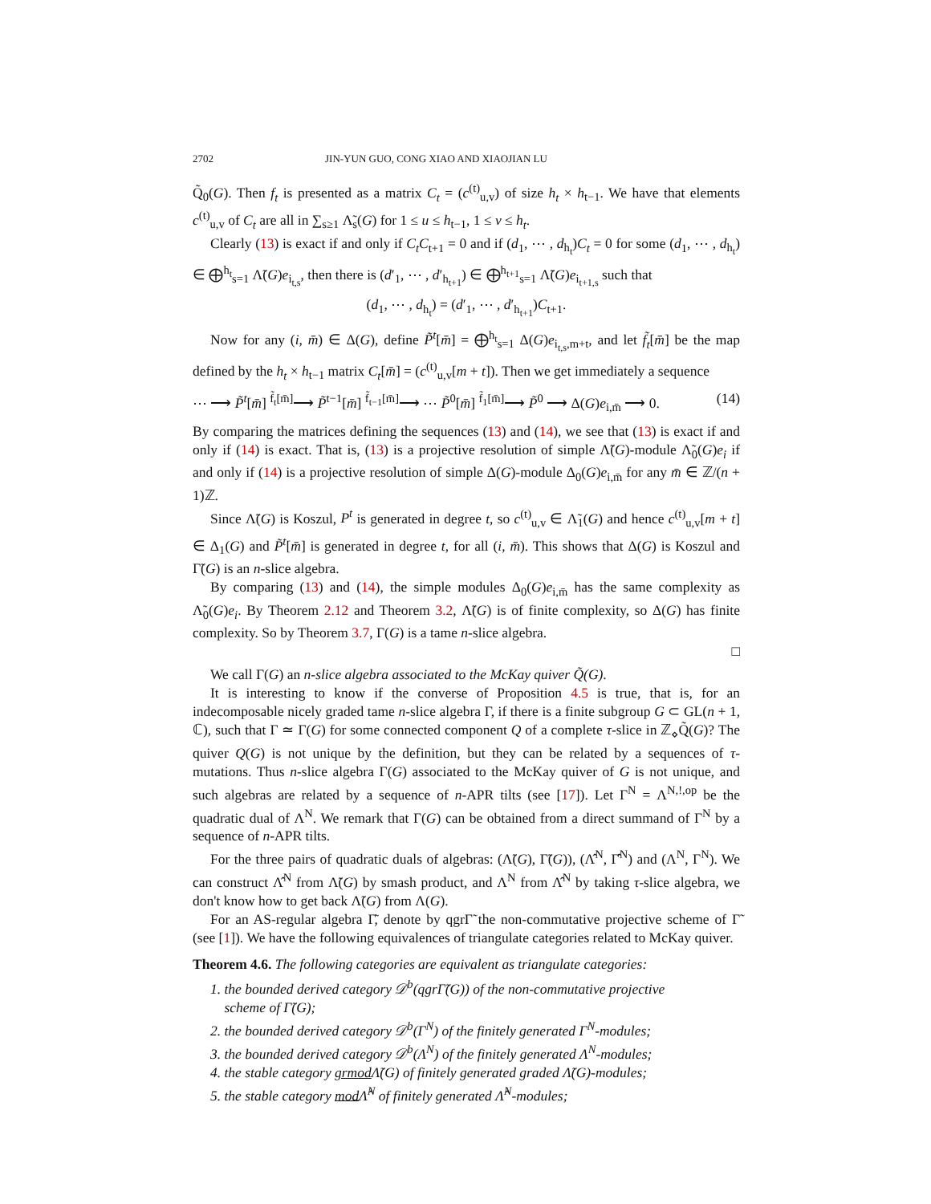2702 JIN-YUN GUO, CONG XIAO AND XIAOJIAN LU
Q̃<sub>0</sub>(G). Then f<sub>t</sub> is presented as a matrix C<sub>t</sub> = (c<sup>(t)</sup><sub>u,v</sub>) of size h<sub>t</sub> × h<sub>t−1</sub>. We have that elements c<sup>(t)</sup><sub>u,v</sub> of C<sub>t</sub> are all in ∑<sub>s≥1</sub> Λ̃<sub>s</sub>(G) for 1 ≤ u ≤ h<sub>t−1</sub>, 1 ≤ v ≤ h<sub>t</sub>.
Clearly (13) is exact if and only if C<sub>t</sub>C<sub>t+1</sub> = 0 and if (d<sub>1</sub>, ⋯ , d<sub>h<sub>t</sub></sub>)C<sub>t</sub> = 0 for some (d<sub>1</sub>, ⋯ , d<sub>h<sub>t</sub></sub>) ∈ ⨁<sup>h<sub>t</sub></sup><sub>s=1</sub> Λ̃(G)e<sub>i<sub>t,s</sub></sub>, then there is (d′<sub>1</sub>, ⋯ , d′<sub>h<sub>t+1</sub></sub>) ∈ ⨁<sup>h<sub>t+1</sub></sup><sub>s=1</sub> Λ̃(G)e<sub>i<sub>t+1,s</sub></sub> such that
(d<sub>1</sub>, ⋯ , d<sub>h<sub>t</sub></sub>) = (d′<sub>1</sub>, ⋯ , d′<sub>h<sub>t+1</sub></sub>)C<sub>t+1</sub>.
Now for any (i, m̄) ∈ Δ(G), define P̃<sup>t</sup>[m̄] = ⨁<sup>h<sub>t</sub></sup><sub>s=1</sub> Δ(G)e<sub>i<sub>t,s</sub>,m+t</sub>, and let f̃<sub>t</sub>[m̄] be the map defined by the h<sub>t</sub> × h<sub>t−1</sub> matrix C<sub>t</sub>[m̄] = (c<sup>(t)</sup><sub>u,v</sub>[m + t]). Then we get immediately a sequence
⋯ ⟶ P̃<sup>t</sup>[m̄] <sup>f̃<sub>t</sub>[m̄]</sup>⟶ P̃<sup>t−1</sup>[m̄] <sup>f̃<sub>t−1</sub>[m̄]</sup>⟶ ⋯ P̃<sup>0</sup>[m̄] <sup>f̃<sub>1</sub>[m̄]</sup>⟶ P̃<sup>0</sup> ⟶ Δ(G)e<sub>i,m̄</sub> ⟶ 0. (14)
By comparing the matrices defining the sequences (13) and (14), we see that (13) is exact if and only if (14) is exact. That is, (13) is a projective resolution of simple Λ̃(G)-module Λ̃<sub>0</sub>(G)e<sub>i</sub> if and only if (14) is a projective resolution of simple Δ(G)-module Δ<sub>0</sub>(G)e<sub>i,m̄</sub> for any m̄ ∈ ℤ/(n + 1)ℤ.
Since Λ̃(G) is Koszul, P<sup>t</sup> is generated in degree t, so c<sup>(t)</sup><sub>u,v</sub> ∈ Λ̃<sub>1</sub>(G) and hence c<sup>(t)</sup><sub>u,v</sub>[m + t] ∈ Δ<sub>1</sub>(G) and P̃<sup>t</sup>[m̄] is generated in degree t, for all (i, m̄). This shows that Δ(G) is Koszul and Γ̃(G) is an n-slice algebra.
By comparing (13) and (14), the simple modules Δ<sub>0</sub>(G)e<sub>i,m̄</sub> has the same complexity as Λ̃<sub>0</sub>(G)e<sub>i</sub>. By Theorem 2.12 and Theorem 3.2, Λ̃(G) is of finite complexity, so Δ(G) has finite complexity. So by Theorem 3.7, Γ(G) is a tame n-slice algebra.
□
We call Γ(G) an n-slice algebra associated to the McKay quiver Q̃(G).
It is interesting to know if the converse of Proposition 4.5 is true, that is, for an indecomposable nicely graded tame n-slice algebra Γ, if there is a finite subgroup G ⊂ GL(n + 1, ℂ), such that Γ ≃ Γ(G) for some connected component Q of a complete τ-slice in ℤ<sub>⋄</sub>Q̃(G)? The quiver Q(G) is not unique by the definition, but they can be related by a sequences of τ-mutations. Thus n-slice algebra Γ(G) associated to the McKay quiver of G is not unique, and such algebras are related by a sequence of n-APR tilts (see [17]). Let Γ<sup>N</sup> = Λ<sup>N,!,op</sup> be the quadratic dual of Λ<sup>N</sup>. We remark that Γ(G) can be obtained from a direct summand of Γ<sup>N</sup> by a sequence of n-APR tilts.
For the three pairs of quadratic duals of algebras: (Λ̃(G), Γ̃(G)), (Λ̂<sup>N</sup>, Γ̂<sup>N</sup>) and (Λ<sup>N</sup>, Γ<sup>N</sup>). We can construct Λ̂<sup>N</sup> from Λ̃(G) by smash product, and Λ<sup>N</sup> from Λ̂<sup>N</sup> by taking τ-slice algebra, we don't know how to get back Λ̃(G) from Λ(G).
For an AS-regular algebra Γ̃, denote by qgrΓ̃ the non-commutative projective scheme of Γ̃ (see [1]). We have the following equivalences of triangulate categories related to McKay quiver.
Theorem 4.6. The following categories are equivalent as triangulate categories:
1. the bounded derived category 𝒟<sup>b</sup>(qgrΓ̃(G)) of the non-commutative projective
scheme of Γ̃(G);
2. the bounded derived category 𝒟<sup>b</sup>(Γ<sup>N</sup>) of the finitely generated Γ<sup>N</sup>-modules;
3. the bounded derived category 𝒟<sup>b</sup>(Λ<sup>N</sup>) of the finitely generated Λ<sup>N</sup>-modules;
4. the stable category grmod Λ̃(G) of finitely generated graded Λ̃(G)-modules;
5. the stable category mod Λ̂<sup>N</sup> of finitely generated Λ̂<sup>N</sup>-modules;